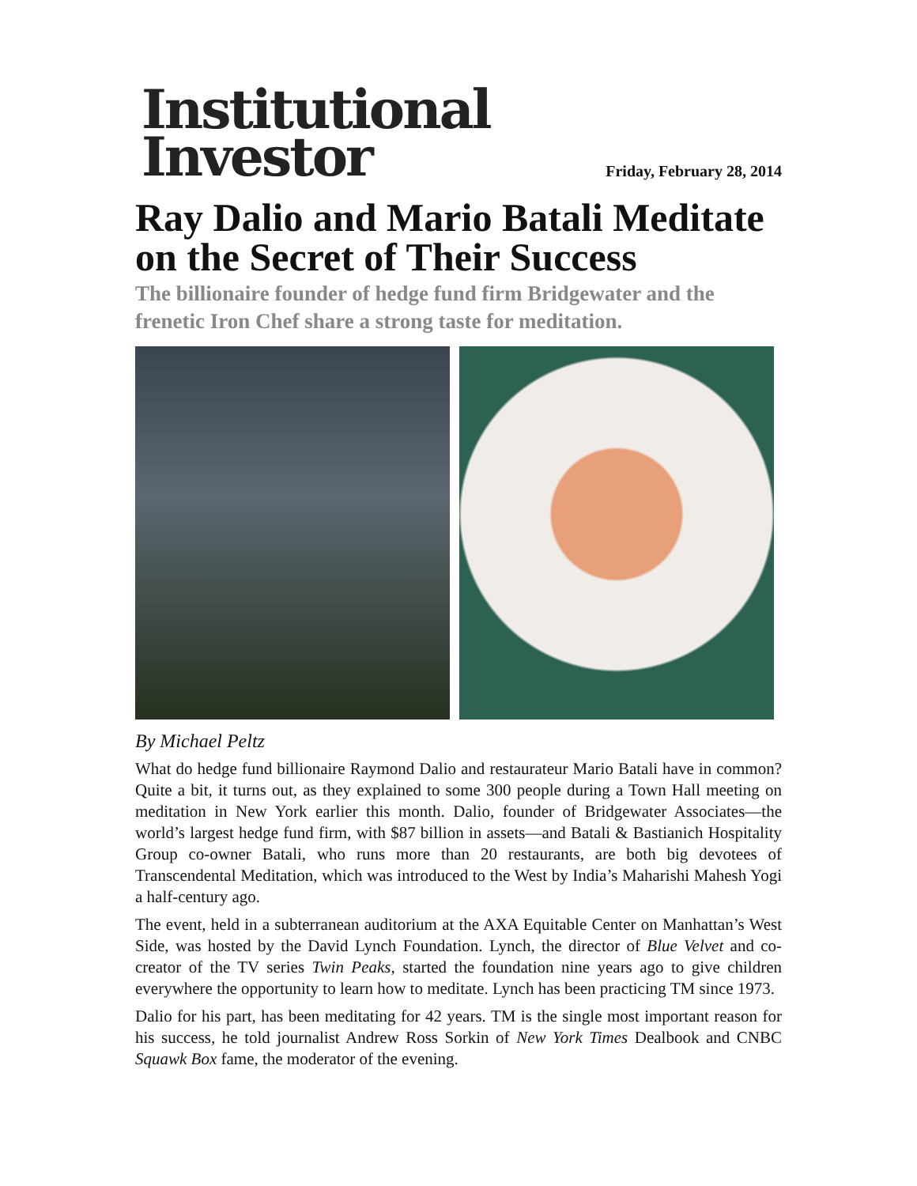Institutional
Investor
Friday, February 28, 2014
Ray Dalio and Mario Batali Meditate on the Secret of Their Success
The billionaire founder of hedge fund firm Bridgewater and the frenetic Iron Chef share a strong taste for meditation.
By Michael Peltz
What do hedge fund billionaire Raymond Dalio and restaurateur Mario Batali have in common? Quite a bit, it turns out, as they explained to some 300 people during a Town Hall meeting on meditation in New York earlier this month. Dalio, founder of Bridgewater Associates—the world’s largest hedge fund firm, with $87 billion in assets—and Batali & Bastianich Hospitality Group co-owner Batali, who runs more than 20 restaurants, are both big devotees of Transcendental Meditation, which was introduced to the West by India’s Maharishi Mahesh Yogi a half-century ago.
The event, held in a subterranean auditorium at the AXA Equitable Center on Manhattan’s West Side, was hosted by the David Lynch Foundation. Lynch, the director of Blue Velvet and co-creator of the TV series Twin Peaks, started the foundation nine years ago to give children everywhere the opportunity to learn how to meditate. Lynch has been practicing TM since 1973.
Dalio for his part, has been meditating for 42 years. TM is the single most important reason for his success, he told journalist Andrew Ross Sorkin of New York Times Dealbook and CNBC Squawk Box fame, the moderator of the evening.